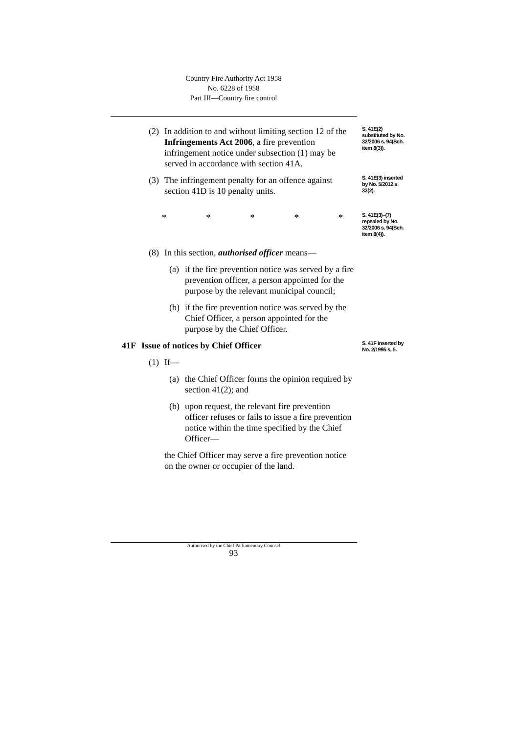Country Fire Authority Act 1958
No. 6228 of 1958
Part III—Country fire control
(2) In addition to and without limiting section 12 of the Infringements Act 2006, a fire prevention infringement notice under subsection (1) may be served in accordance with section 41A.
S. 41E(2) substituted by No. 32/2006 s. 94(Sch. item 8(3)).
(3) The infringement penalty for an offence against section 41D is 10 penalty units.
S. 41E(3) inserted by No. 5/2012 s. 33(2).
* * * * *
S. 41E(3)–(7) repealed by No. 32/2006 s. 94(Sch. item 8(4)).
(8) In this section, authorised officer means—
(a) if the fire prevention notice was served by a fire prevention officer, a person appointed for the purpose by the relevant municipal council;
(b) if the fire prevention notice was served by the Chief Officer, a person appointed for the purpose by the Chief Officer.
41F Issue of notices by Chief Officer
(1) If—
(a) the Chief Officer forms the opinion required by section 41(2); and
(b) upon request, the relevant fire prevention officer refuses or fails to issue a fire prevention notice within the time specified by the Chief Officer—
the Chief Officer may serve a fire prevention notice on the owner or occupier of the land.
S. 41F inserted by No. 2/1995 s. 5.
Authorised by the Chief Parliamentary Counsel
93